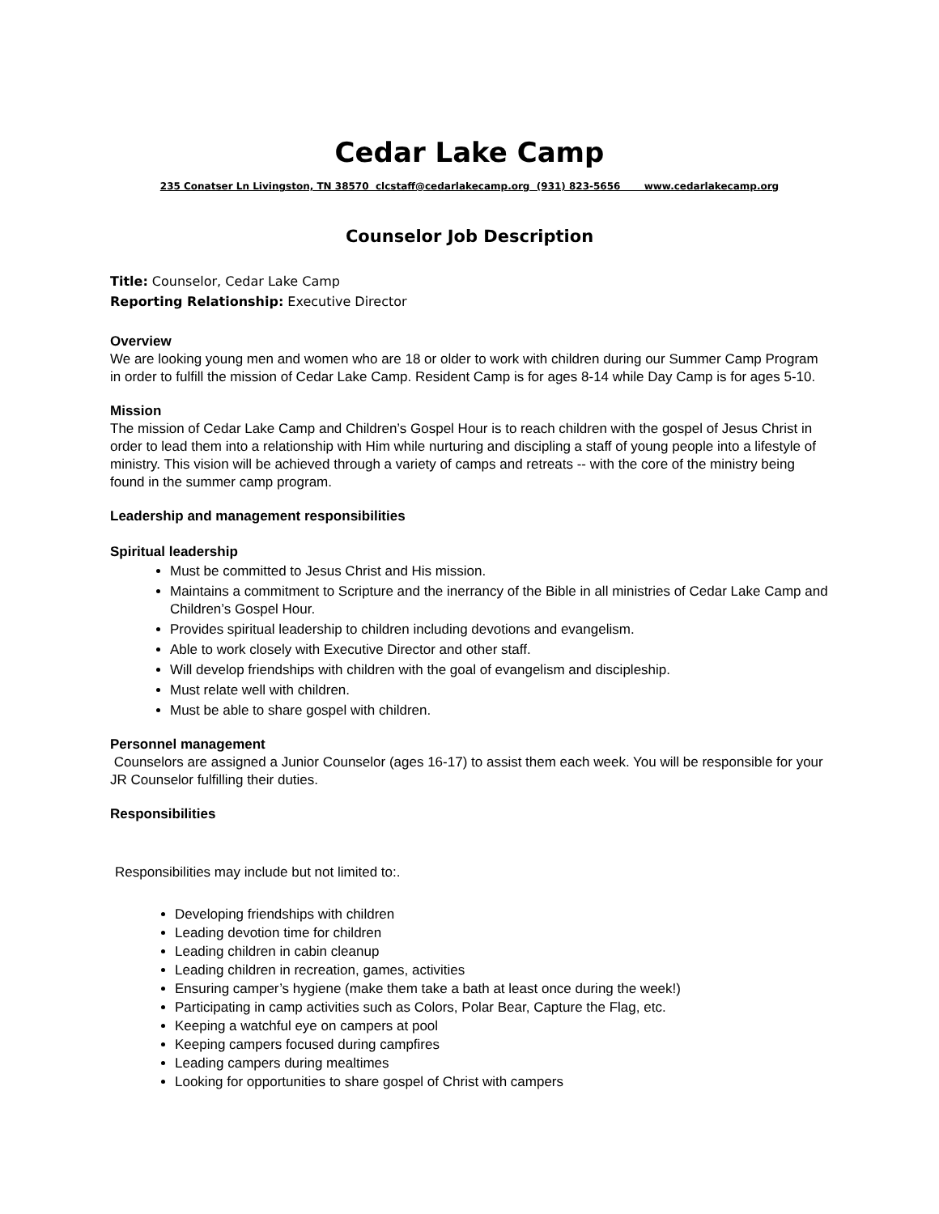Cedar Lake Camp
235 Conatser Ln Livingston, TN 38570 clcstaff@cedarlakecamp.org (931) 823-5656 www.cedarlakecamp.org
Counselor Job Description
Title: Counselor, Cedar Lake Camp
Reporting Relationship: Executive Director
Overview
We are looking young men and women who are 18 or older to work with children during our Summer Camp Program in order to fulfill the mission of Cedar Lake Camp. Resident Camp is for ages 8-14 while Day Camp is for ages 5-10.
Mission
The mission of Cedar Lake Camp and Children’s Gospel Hour is to reach children with the gospel of Jesus Christ in order to lead them into a relationship with Him while nurturing and discipling a staff of young people into a lifestyle of ministry. This vision will be achieved through a variety of camps and retreats -- with the core of the ministry being found in the summer camp program.
Leadership and management responsibilities
Spiritual leadership
Must be committed to Jesus Christ and His mission.
Maintains a commitment to Scripture and the inerrancy of the Bible in all ministries of Cedar Lake Camp and Children’s Gospel Hour.
Provides spiritual leadership to children including devotions and evangelism.
Able to work closely with Executive Director and other staff.
Will develop friendships with children with the goal of evangelism and discipleship.
Must relate well with children.
Must be able to share gospel with children.
Personnel management
Counselors are assigned a Junior Counselor (ages 16-17) to assist them each week. You will be responsible for your JR Counselor fulfilling their duties.
Responsibilities
Responsibilities may include but not limited to:.
Developing friendships with children
Leading devotion time for children
Leading children in cabin cleanup
Leading children in recreation, games, activities
Ensuring camper’s hygiene (make them take a bath at least once during the week!)
Participating in camp activities such as Colors, Polar Bear, Capture the Flag, etc.
Keeping a watchful eye on campers at pool
Keeping campers focused during campfires
Leading campers during mealtimes
Looking for opportunities to share gospel of Christ with campers